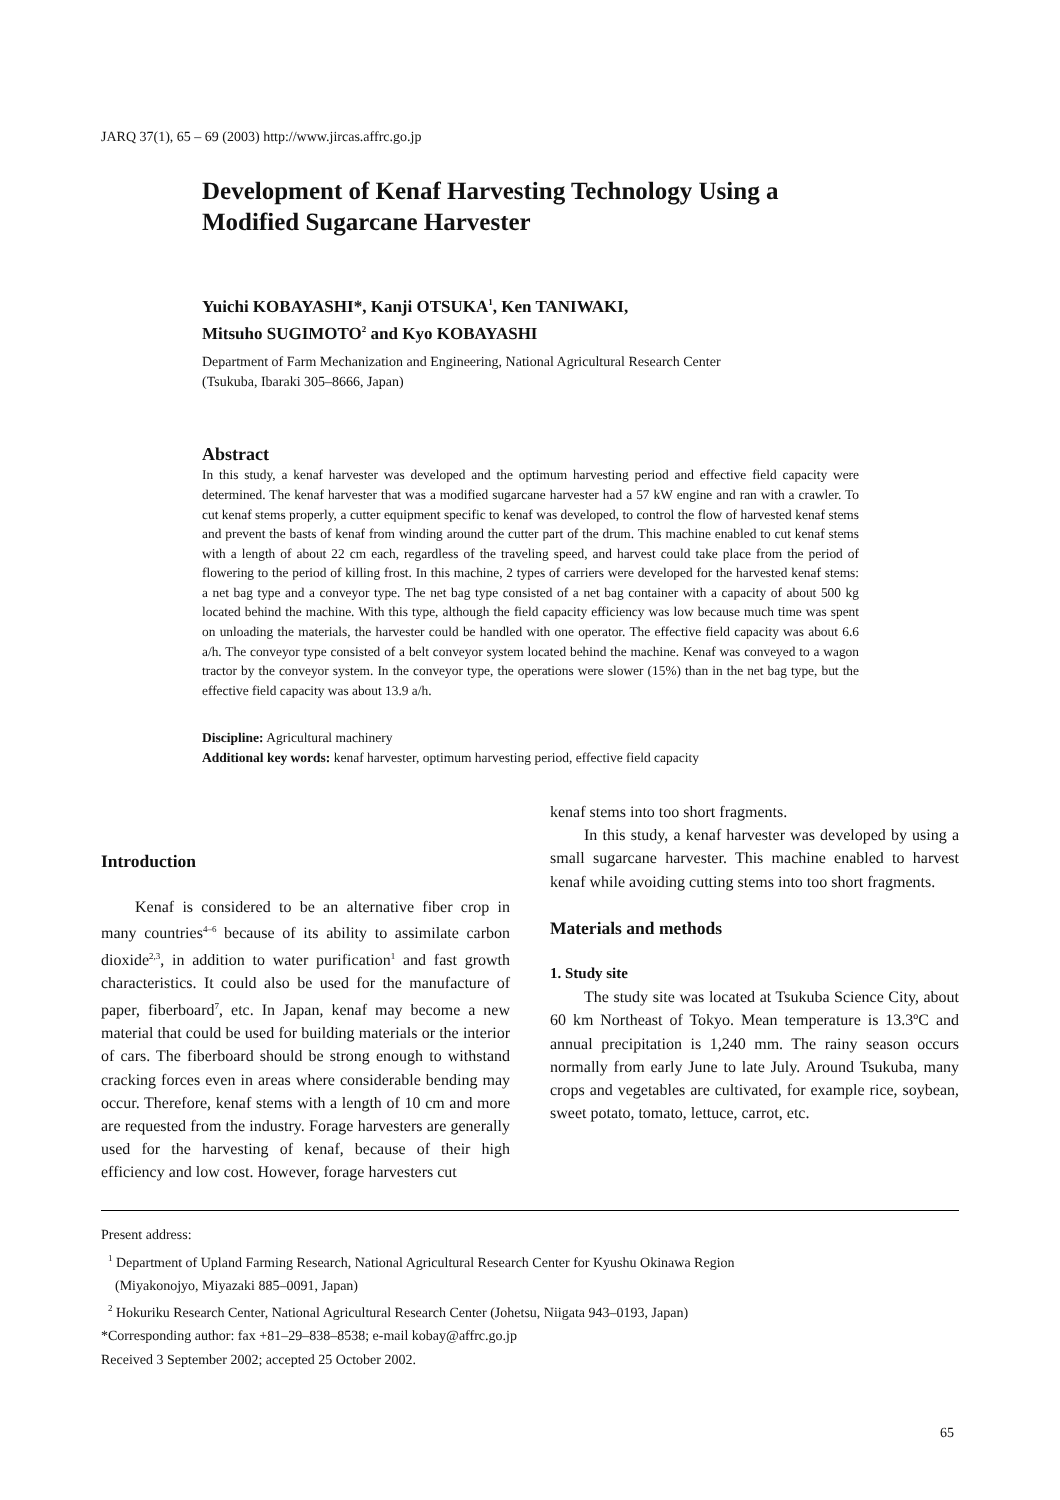JARQ 37(1), 65 – 69 (2003) http://www.jircas.affrc.go.jp
Development of Kenaf Harvesting Technology Using a Modified Sugarcane Harvester
Yuichi KOBAYASHI*, Kanji OTSUKA<sup>1</sup>, Ken TANIWAKI,
Mitsuho SUGIMOTO<sup>2</sup> and Kyo KOBAYASHI
Department of Farm Mechanization and Engineering, National Agricultural Research Center
(Tsukuba, Ibaraki 305–8666, Japan)
Abstract
In this study, a kenaf harvester was developed and the optimum harvesting period and effective field capacity were determined. The kenaf harvester that was a modified sugarcane harvester had a 57 kW engine and ran with a crawler. To cut kenaf stems properly, a cutter equipment specific to kenaf was developed, to control the flow of harvested kenaf stems and prevent the basts of kenaf from winding around the cutter part of the drum. This machine enabled to cut kenaf stems with a length of about 22 cm each, regardless of the traveling speed, and harvest could take place from the period of flowering to the period of killing frost. In this machine, 2 types of carriers were developed for the harvested kenaf stems: a net bag type and a conveyor type. The net bag type consisted of a net bag container with a capacity of about 500 kg located behind the machine. With this type, although the field capacity efficiency was low because much time was spent on unloading the materials, the harvester could be handled with one operator. The effective field capacity was about 6.6 a/h. The conveyor type consisted of a belt conveyor system located behind the machine. Kenaf was conveyed to a wagon tractor by the conveyor system. In the conveyor type, the operations were slower (15%) than in the net bag type, but the effective field capacity was about 13.9 a/h.
Discipline: Agricultural machinery
Additional key words: kenaf harvester, optimum harvesting period, effective field capacity
Introduction
Kenaf is considered to be an alternative fiber crop in many countries<sup>4–6</sup> because of its ability to assimilate carbon dioxide<sup>2,3</sup>, in addition to water purification<sup>1</sup> and fast growth characteristics. It could also be used for the manufacture of paper, fiberboard<sup>7</sup>, etc. In Japan, kenaf may become a new material that could be used for building materials or the interior of cars. The fiberboard should be strong enough to withstand cracking forces even in areas where considerable bending may occur. Therefore, kenaf stems with a length of 10 cm and more are requested from the industry. Forage harvesters are generally used for the harvesting of kenaf, because of their high efficiency and low cost. However, forage harvesters cut
kenaf stems into too short fragments.
In this study, a kenaf harvester was developed by using a small sugarcane harvester. This machine enabled to harvest kenaf while avoiding cutting stems into too short fragments.
Materials and methods
1. Study site
The study site was located at Tsukuba Science City, about 60 km Northeast of Tokyo. Mean temperature is 13.3ºC and annual precipitation is 1,240 mm. The rainy season occurs normally from early June to late July. Around Tsukuba, many crops and vegetables are cultivated, for example rice, soybean, sweet potato, tomato, lettuce, carrot, etc.
Present address:
<sup>1</sup> Department of Upland Farming Research, National Agricultural Research Center for Kyushu Okinawa Region
(Miyakonojyo, Miyazaki 885–0091, Japan)
<sup>2</sup> Hokuriku Research Center, National Agricultural Research Center (Johetsu, Niigata 943–0193, Japan)
*Corresponding author: fax +81–29–838–8538; e-mail kobay@affrc.go.jp
Received 3 September 2002; accepted 25 October 2002.
65